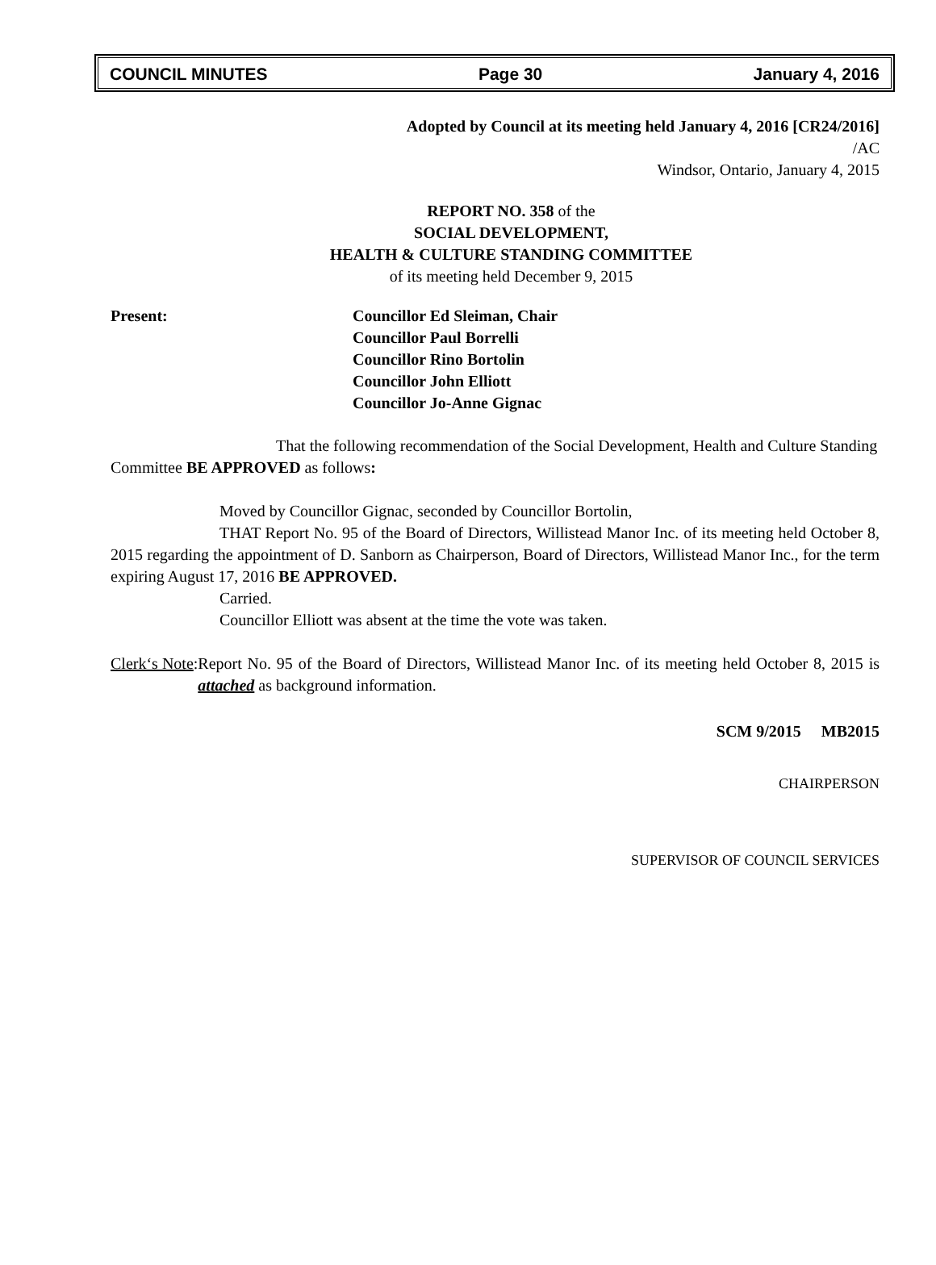COUNCIL MINUTES Page 30 January 4, 2016
Adopted by Council at its meeting held January 4, 2016 [CR24/2016]
/AC
Windsor, Ontario, January 4, 2015
REPORT NO. 358 of the
SOCIAL DEVELOPMENT,
HEALTH & CULTURE STANDING COMMITTEE
of its meeting held December 9, 2015
Present: Councillor Ed Sleiman, Chair
Councillor Paul Borrelli
Councillor Rino Bortolin
Councillor John Elliott
Councillor Jo-Anne Gignac
That the following recommendation of the Social Development, Health and Culture Standing Committee BE APPROVED as follows:
Moved by Councillor Gignac, seconded by Councillor Bortolin,
THAT Report No. 95 of the Board of Directors, Willistead Manor Inc. of its meeting held October 8, 2015 regarding the appointment of D. Sanborn as Chairperson, Board of Directors, Willistead Manor Inc., for the term expiring August 17, 2016 BE APPROVED.
Carried.
Councillor Elliott was absent at the time the vote was taken.
Clerk‘s Note: Report No. 95 of the Board of Directors, Willistead Manor Inc. of its meeting held October 8, 2015 is attached as background information.
SCM 9/2015 MB2015
CHAIRPERSON
SUPERVISOR OF COUNCIL SERVICES